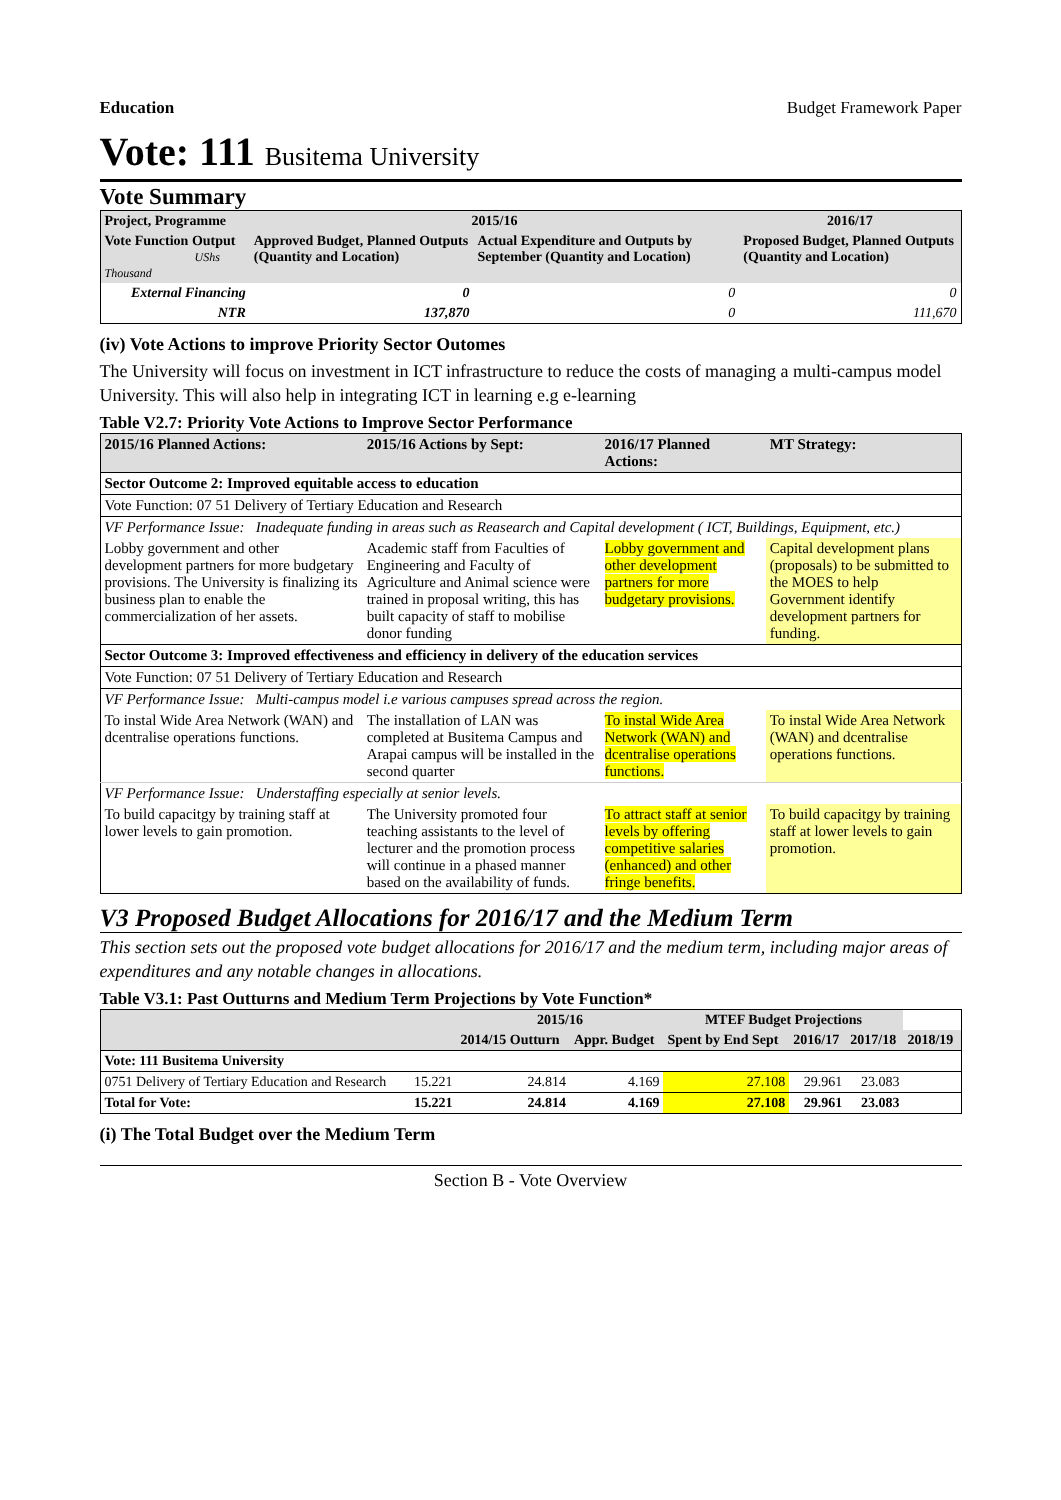Education Budget Framework Paper
Vote: 111 Busitema University
Vote Summary
| Project, Programme | 2015/16 | | 2016/17 |
| --- | --- | --- | --- |
| Vote Function Output UShs Thousand | Approved Budget, Planned Outputs (Quantity and Location) | Actual Expenditure and Outputs by September (Quantity and Location) | Proposed Budget, Planned Outputs (Quantity and Location) |
| External Financing | 0 | 0 | 0 |
| NTR | 137,870 | 0 | 111,670 |
(iv) Vote Actions to improve Priority Sector Outomes
The University will focus on investment in ICT infrastructure to reduce the costs of managing a multi-campus model University. This will also help in integrating ICT in learning e.g e-learning
Table V2.7: Priority Vote Actions to Improve Sector Performance
| 2015/16 Planned Actions: | 2015/16 Actions by Sept: | 2016/17 Planned Actions: | MT Strategy: |
| --- | --- | --- | --- |
| Sector Outcome 2: Improved equitable access to education | | | |
| Vote Function: 07 51 Delivery of Tertiary Education and Research | | | |
| VF Performance Issue: Inadequate funding in areas such as Reasearch and Capital development ( ICT, Buildings, Equipment, etc.) | | | |
| Lobby government and other development partners for more budgetary provisions. The University is finalizing its business plan to enable the commercialization of her assets. | Academic staff from Faculties of Engineering and Faculty of Agriculture and Animal science were trained in proposal writing, this has built capacity of staff to mobilise donor funding | Lobby government and other development partners for more budgetary provisions. | Capital development plans (proposals) to be submitted to the MOES to help Government identify development partners for funding. |
| Sector Outcome 3: Improved effectiveness and efficiency in delivery of the education services | | | |
| Vote Function: 07 51 Delivery of Tertiary Education and Research | | | |
| VF Performance Issue: Multi-campus model i.e various campuses spread across the region. | | | |
| To instal Wide Area Network (WAN) and dcentralise operations functions. | The installation of LAN was completed at Busitema Campus and Arapai campus will be installed in the second quarter | To instal Wide Area Network (WAN) and dcentralise operations functions. | To instal Wide Area Network (WAN) and dcentralise operations functions. |
| VF Performance Issue: Understaffing especially at senior levels. | | | |
| To build capacitgy by training staff at lower levels to gain promotion. | The University promoted four teaching assistants to the level of lecturer and the promotion process will continue in a phased manner based on the availability of funds. | To attract staff at senior levels by offering competitive salaries (enhanced) and other fringe benefits. | To build capacitgy by training staff at lower levels to gain promotion. |
V3 Proposed Budget Allocations for 2016/17 and the Medium Term
This section sets out the proposed vote budget allocations for 2016/17 and the medium term, including major areas of expenditures and any notable changes in allocations.
Table V3.1: Past Outturns and Medium Term Projections by Vote Function*
| | | 2015/16 | | MTEF Budget Projections | | | |
| --- | --- | --- | --- | --- | --- | --- | --- |
| | | 2014/15 Outturn | Appr. Budget | Spent by End Sept | 2016/17 | 2017/18 | 2018/19 |
| Vote: 111 Busitema University | | | | | | | |
| 0751 Delivery of Tertiary Education and Research | 15.221 | 24.814 | 4.169 | 27.108 | 29.961 | 23.083 | |
| Total for Vote: | 15.221 | 24.814 | 4.169 | 27.108 | 29.961 | 23.083 | |
(i) The Total Budget over the Medium Term
Section B - Vote Overview